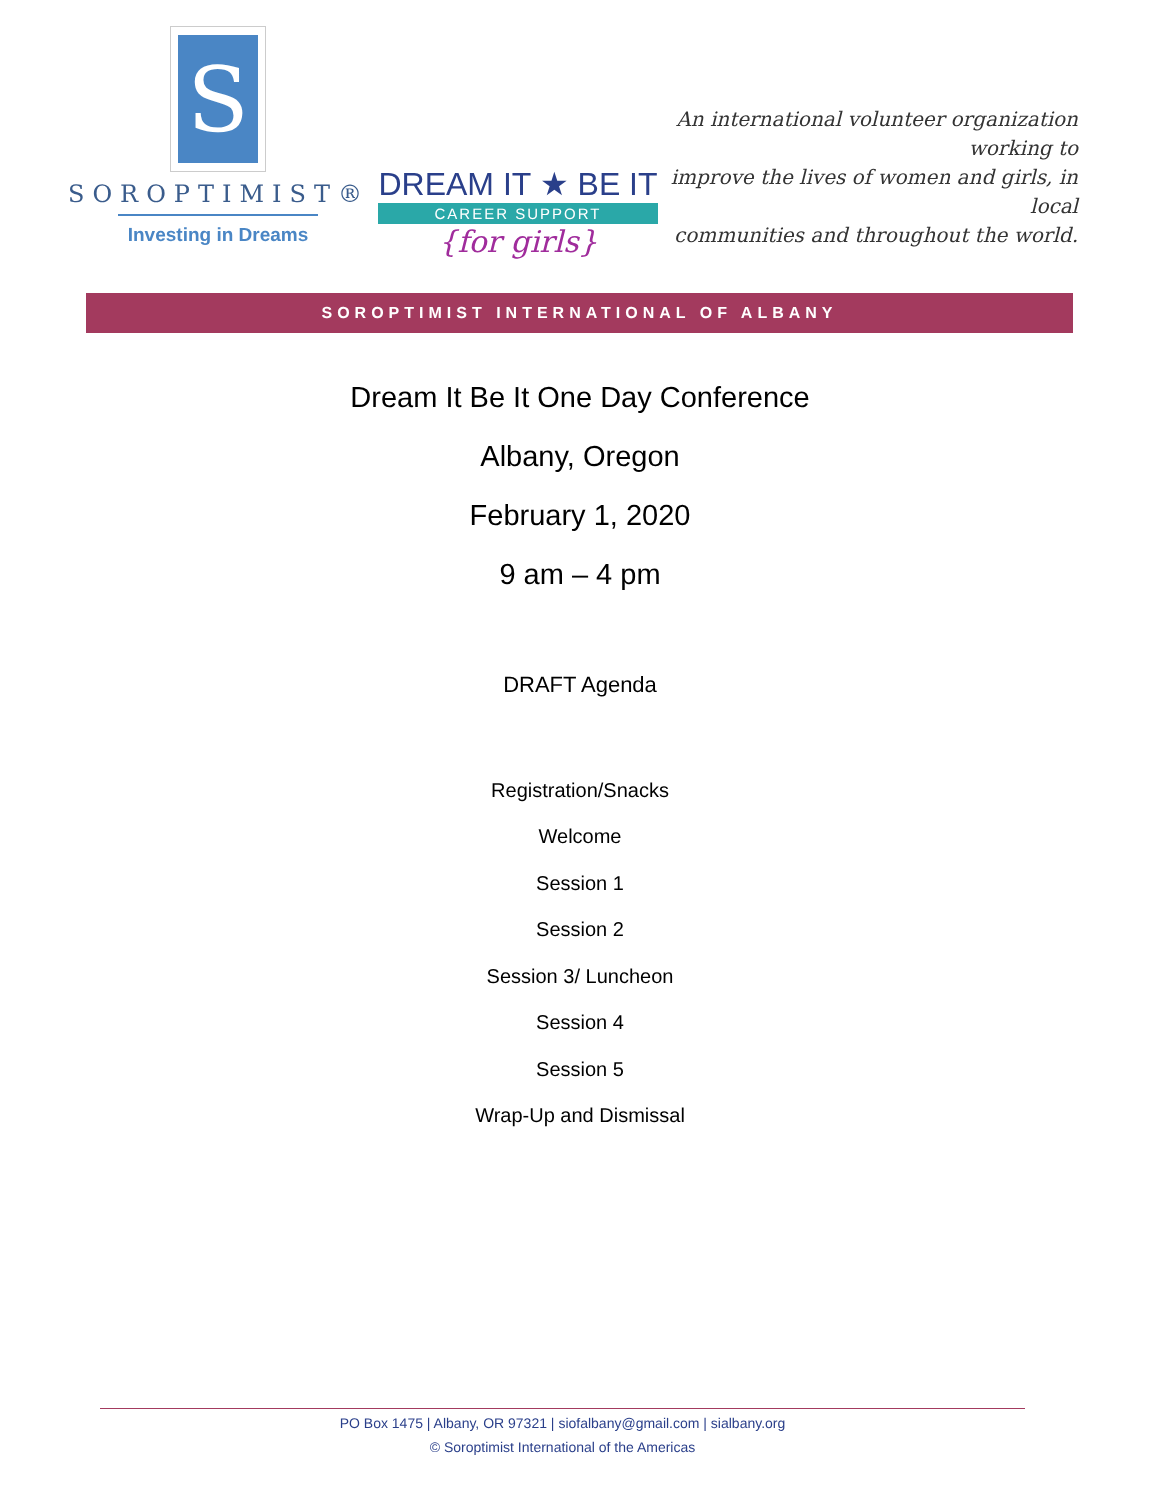S
SOROPTIMIST®
Investing in Dreams
DREAM IT ★ BE IT
CAREER SUPPORT
{for girls}
An international volunteer organization working to
improve the lives of women and girls, in local
communities and throughout the world.
SOROPTIMIST INTERNATIONAL OF ALBANY
Dream It Be It One Day Conference
Albany, Oregon
February 1, 2020
9 am – 4 pm
DRAFT Agenda
Registration/Snacks
Welcome
Session 1
Session 2
Session 3/ Luncheon
Session 4
Session 5
Wrap-Up and Dismissal
PO Box 1475 | Albany, OR 97321 | siofalbany@gmail.com | sialbany.org
© Soroptimist International of the Americas